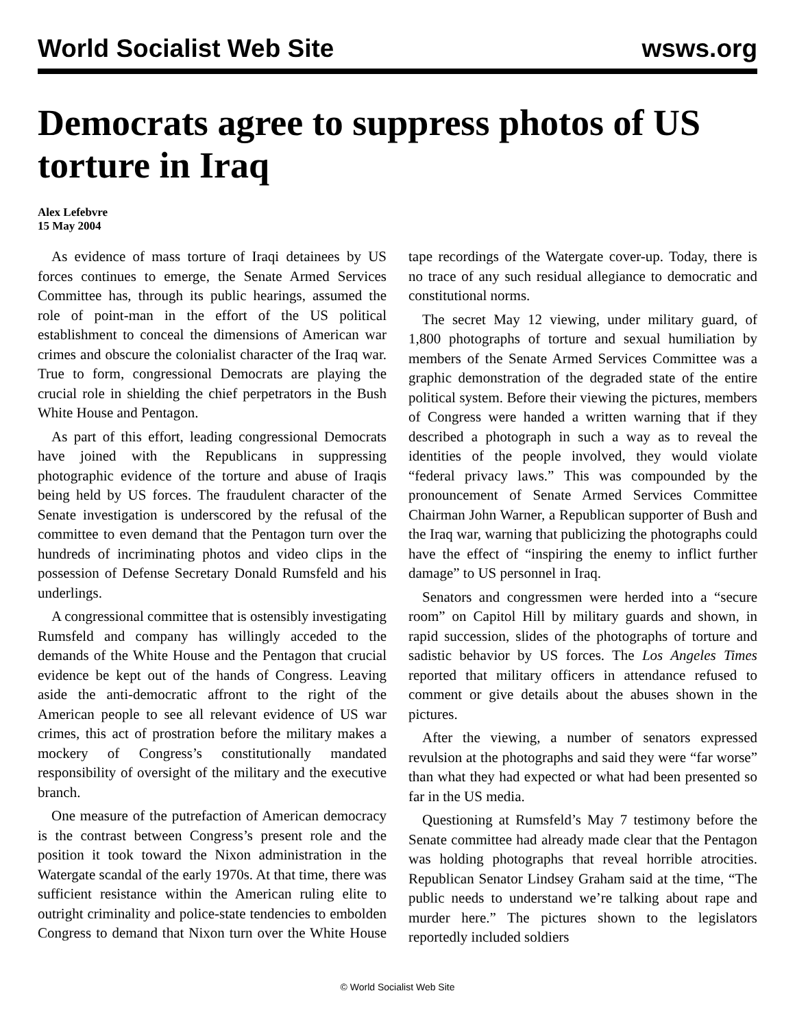World Socialist Web Site wsws.org
Democrats agree to suppress photos of US torture in Iraq
Alex Lefebvre
15 May 2004
As evidence of mass torture of Iraqi detainees by US forces continues to emerge, the Senate Armed Services Committee has, through its public hearings, assumed the role of point-man in the effort of the US political establishment to conceal the dimensions of American war crimes and obscure the colonialist character of the Iraq war. True to form, congressional Democrats are playing the crucial role in shielding the chief perpetrators in the Bush White House and Pentagon.
As part of this effort, leading congressional Democrats have joined with the Republicans in suppressing photographic evidence of the torture and abuse of Iraqis being held by US forces. The fraudulent character of the Senate investigation is underscored by the refusal of the committee to even demand that the Pentagon turn over the hundreds of incriminating photos and video clips in the possession of Defense Secretary Donald Rumsfeld and his underlings.
A congressional committee that is ostensibly investigating Rumsfeld and company has willingly acceded to the demands of the White House and the Pentagon that crucial evidence be kept out of the hands of Congress. Leaving aside the anti-democratic affront to the right of the American people to see all relevant evidence of US war crimes, this act of prostration before the military makes a mockery of Congress’s constitutionally mandated responsibility of oversight of the military and the executive branch.
One measure of the putrefaction of American democracy is the contrast between Congress’s present role and the position it took toward the Nixon administration in the Watergate scandal of the early 1970s. At that time, there was sufficient resistance within the American ruling elite to outright criminality and police-state tendencies to embolden Congress to demand that Nixon turn over the White House tape recordings of the Watergate cover-up. Today, there is no trace of any such residual allegiance to democratic and constitutional norms.
The secret May 12 viewing, under military guard, of 1,800 photographs of torture and sexual humiliation by members of the Senate Armed Services Committee was a graphic demonstration of the degraded state of the entire political system. Before their viewing the pictures, members of Congress were handed a written warning that if they described a photograph in such a way as to reveal the identities of the people involved, they would violate “federal privacy laws.” This was compounded by the pronouncement of Senate Armed Services Committee Chairman John Warner, a Republican supporter of Bush and the Iraq war, warning that publicizing the photographs could have the effect of “inspiring the enemy to inflict further damage” to US personnel in Iraq.
Senators and congressmen were herded into a “secure room” on Capitol Hill by military guards and shown, in rapid succession, slides of the photographs of torture and sadistic behavior by US forces. The Los Angeles Times reported that military officers in attendance refused to comment or give details about the abuses shown in the pictures.
After the viewing, a number of senators expressed revulsion at the photographs and said they were “far worse” than what they had expected or what had been presented so far in the US media.
Questioning at Rumsfeld’s May 7 testimony before the Senate committee had already made clear that the Pentagon was holding photographs that reveal horrible atrocities. Republican Senator Lindsey Graham said at the time, “The public needs to understand we’re talking about rape and murder here.” The pictures shown to the legislators reportedly included soldiers
© World Socialist Web Site